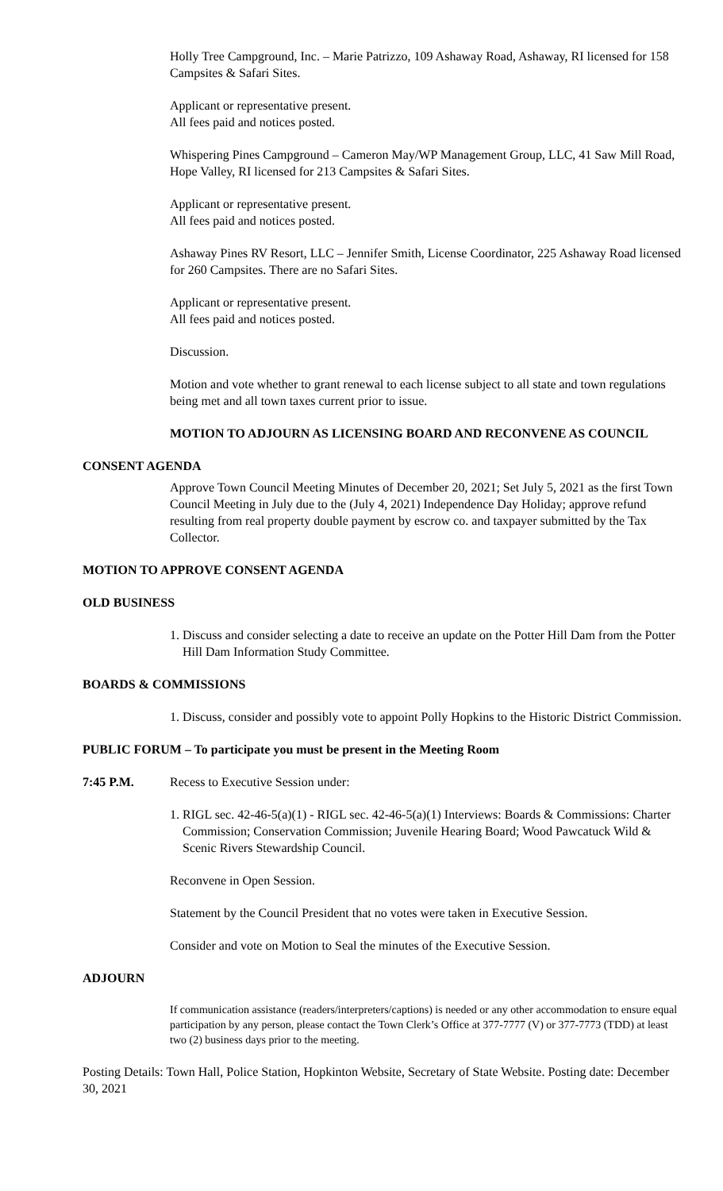Holly Tree Campground, Inc. – Marie Patrizzo, 109 Ashaway Road, Ashaway, RI licensed for 158 Campsites & Safari Sites.
Applicant or representative present.
All fees paid and notices posted.
Whispering Pines Campground – Cameron May/WP Management Group, LLC, 41 Saw Mill Road, Hope Valley, RI licensed for 213 Campsites & Safari Sites.
Applicant or representative present.
All fees paid and notices posted.
Ashaway Pines RV Resort, LLC – Jennifer Smith, License Coordinator, 225 Ashaway Road licensed for 260 Campsites. There are no Safari Sites.
Applicant or representative present.
All fees paid and notices posted.
Discussion.
Motion and vote whether to grant renewal to each license subject to all state and town regulations being met and all town taxes current prior to issue.
MOTION TO ADJOURN AS LICENSING BOARD AND RECONVENE AS COUNCIL
CONSENT AGENDA
Approve Town Council Meeting Minutes of December 20, 2021; Set July 5, 2021 as the first Town Council Meeting in July due to the (July 4, 2021) Independence Day Holiday; approve refund resulting from real property double payment by escrow co. and taxpayer submitted by the Tax Collector.
MOTION TO APPROVE CONSENT AGENDA
OLD BUSINESS
1. Discuss and consider selecting a date to receive an update on the Potter Hill Dam from the Potter Hill Dam Information Study Committee.
BOARDS & COMMISSIONS
1. Discuss, consider and possibly vote to appoint Polly Hopkins to the Historic District Commission.
PUBLIC FORUM – To participate you must be present in the Meeting Room
7:45 P.M. Recess to Executive Session under:
1. RIGL sec. 42-46-5(a)(1) - RIGL sec. 42-46-5(a)(1) Interviews: Boards & Commissions: Charter Commission; Conservation Commission; Juvenile Hearing Board; Wood Pawcatuck Wild & Scenic Rivers Stewardship Council.
Reconvene in Open Session.
Statement by the Council President that no votes were taken in Executive Session.
Consider and vote on Motion to Seal the minutes of the Executive Session.
ADJOURN
If communication assistance (readers/interpreters/captions) is needed or any other accommodation to ensure equal participation by any person, please contact the Town Clerk’s Office at 377-7777 (V) or 377-7773 (TDD) at least two (2) business days prior to the meeting.
Posting Details: Town Hall, Police Station, Hopkinton Website, Secretary of State Website. Posting date: December 30, 2021